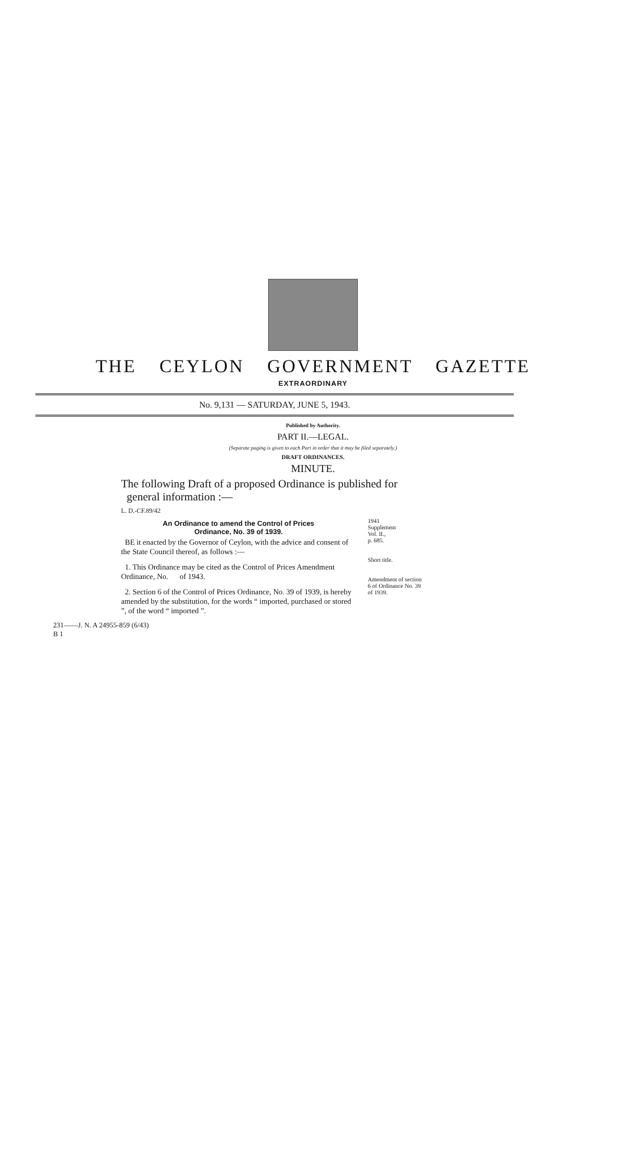THE CEYLON GOVERNMENT GAZETTE
EXTRAORDINARY
No. 9,131 — SATURDAY, JUNE 5, 1943.
Published by Authority.
PART II.—LEGAL.
(Separate paging is given to each Part in order that it may be filed separately.)
DRAFT ORDINANCES.
MINUTE.
The following Draft of a proposed Ordinance is published for
general information :—
L. D.-CF.89/42
An Ordinance to amend the Control of Prices
Ordinance, No. 39 of 1939.
BE it enacted by the Governor of Ceylon, with the advice and consent of the State Council thereof, as follows :—
1. This Ordinance may be cited as the Control of Prices Amendment Ordinance, No. of 1943.
2. Section 6 of the Control of Prices Ordinance, No. 39 of 1939, is hereby amended by the substitution, for the words “ imported, purchased or stored ”, of the word “ imported ”.
1941
Supplement
Vol. II.,
p. 685.
Short title.
Amendment of section 6 of Ordinance No. 39 of 1939.
231——J. N. A 24955-859 (6/43)
B 1